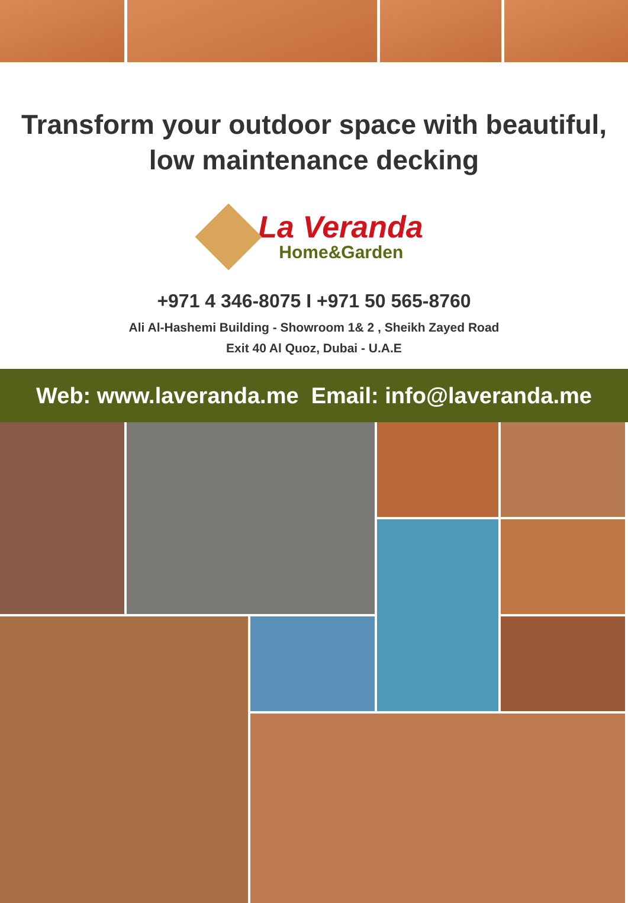Transform your outdoor space with beautiful,
low maintenance decking
La Veranda
Home&Garden
+971 4 346-8075 I +971 50 565-8760
Ali Al-Hashemi Building - Showroom 1& 2 , Sheikh Zayed Road
Exit 40 Al Quoz, Dubai - U.A.E
Web: www.laveranda.me Email: info@laveranda.me